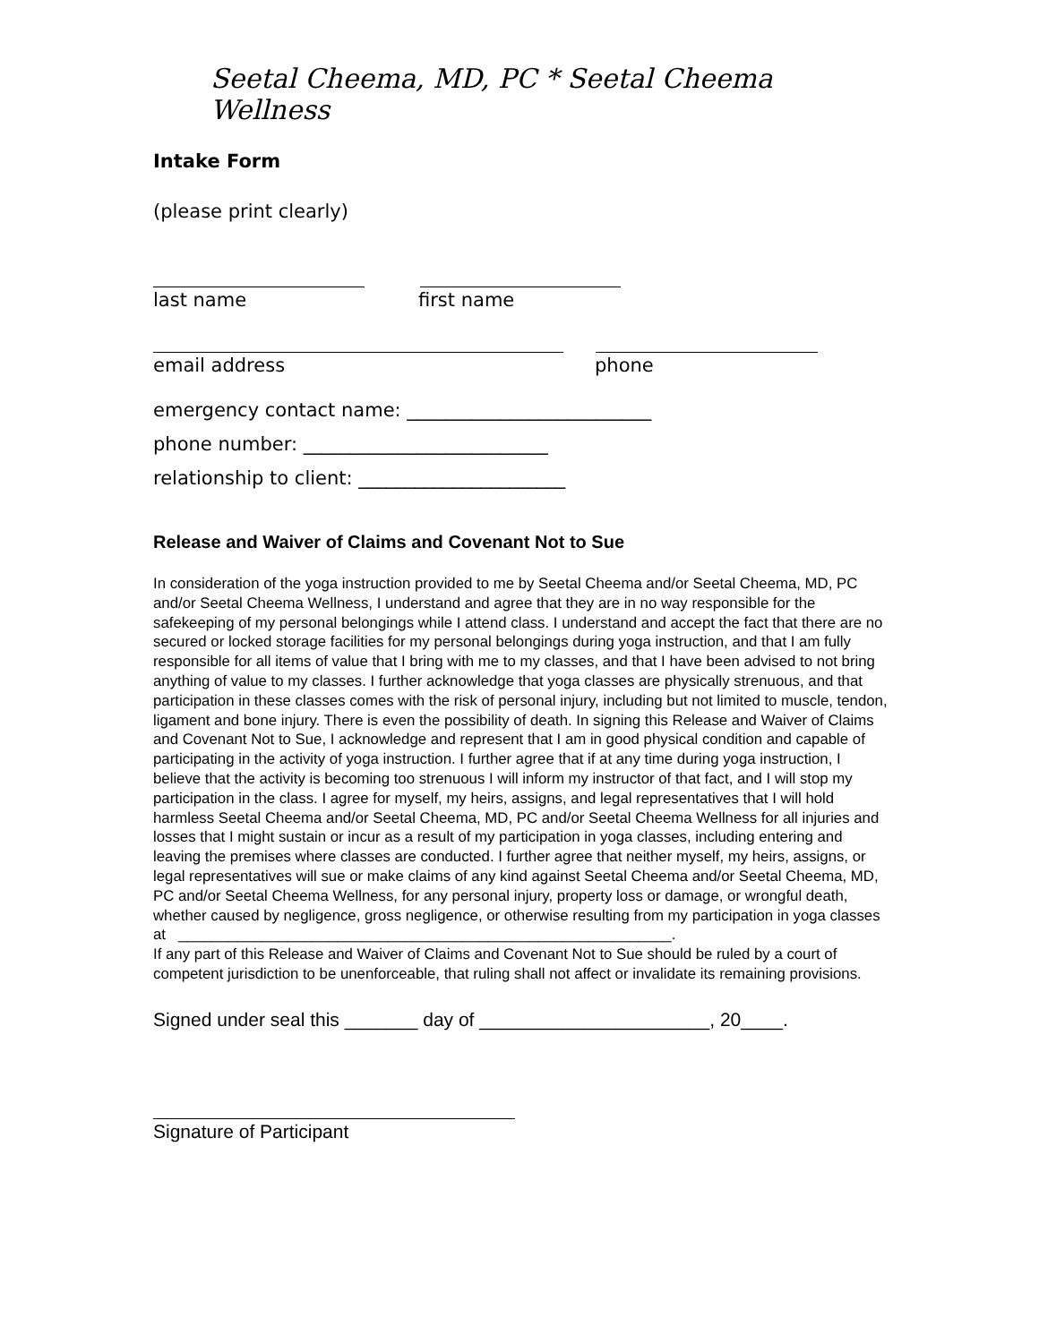Seetal Cheema, MD, PC * Seetal Cheema Wellness
Intake Form
(please print clearly)
last name first name
email address phone
emergency contact name: __________________________
phone number: __________________________
relationship to client: ______________________
Release and Waiver of Claims and Covenant Not to Sue
In consideration of the yoga instruction provided to me by Seetal Cheema and/or Seetal Cheema, MD, PC and/or Seetal Cheema Wellness, I understand and agree that they are in no way responsible for the safekeeping of my personal belongings while I attend class. I understand and accept the fact that there are no secured or locked storage facilities for my personal belongings during yoga instruction, and that I am fully responsible for all items of value that I bring with me to my classes, and that I have been advised to not bring anything of value to my classes. I further acknowledge that yoga classes are physically strenuous, and that participation in these classes comes with the risk of personal injury, including but not limited to muscle, tendon, ligament and bone injury. There is even the possibility of death. In signing this Release and Waiver of Claims and Covenant Not to Sue, I acknowledge and represent that I am in good physical condition and capable of participating in the activity of yoga instruction. I further agree that if at any time during yoga instruction, I believe that the activity is becoming too strenuous I will inform my instructor of that fact, and I will stop my participation in the class. I agree for myself, my heirs, assigns, and legal representatives that I will hold harmless Seetal Cheema and/or Seetal Cheema, MD, PC and/or Seetal Cheema Wellness for all injuries and losses that I might sustain or incur as a result of my participation in yoga classes, including entering and leaving the premises where classes are conducted. I further agree that neither myself, my heirs, assigns, or legal representatives will sue or make claims of any kind against Seetal Cheema and/or Seetal Cheema, MD, PC and/or Seetal Cheema Wellness, for any personal injury, property loss or damage, or wrongful death, whether caused by negligence, gross negligence, or otherwise resulting from my participation in yoga classes at ___________________________________________________________.
If any part of this Release and Waiver of Claims and Covenant Not to Sue should be ruled by a court of competent jurisdiction to be unenforceable, that ruling shall not affect or invalidate its remaining provisions.
Signed under seal this _______ day of ______________________, 20____.
Signature of Participant